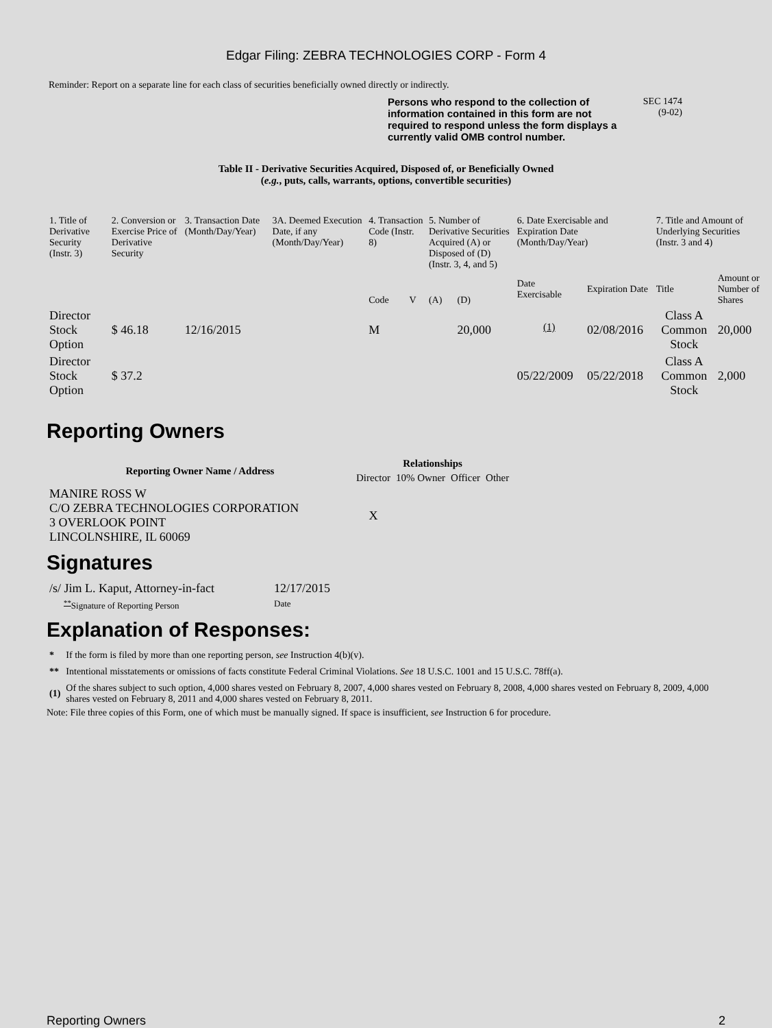Edgar Filing: ZEBRA TECHNOLOGIES CORP - Form 4
Reminder: Report on a separate line for each class of securities beneficially owned directly or indirectly.
Persons who respond to the collection of information contained in this form are not required to respond unless the form displays a currently valid OMB control number.
SEC 1474
(9-02)
Table II - Derivative Securities Acquired, Disposed of, or Beneficially Owned
(e.g., puts, calls, warrants, options, convertible securities)
| 1. Title of Derivative Security (Instr. 3) | 2. Conversion or Exercise Price of Derivative Security | 3. Transaction Date (Month/Day/Year) | 3A. Deemed Execution Date, if any (Month/Day/Year) | 4. Transaction Code (Instr. 8) | | 5. Number of Derivative Securities Acquired (A) or Disposed of (D) (Instr. 3, 4, and 5) | | 6. Date Exercisable and Expiration Date (Month/Day/Year) | | 7. Title and Amount of Underlying Securities (Instr. 3 and 4) | |
| | | | | Code | V | (A) | (D) | Date Exercisable | Expiration Date | Title | Amount or Number of Shares |
| Director Stock Option | $ 46.18 | 12/16/2015 | | M | | | 20,000 | <sup>(1)</sup> | 02/08/2016 | Class A Common Stock | 20,000 |
| Director Stock Option | $ 37.2 | | | | | | | 05/22/2009 | 05/22/2018 | Class A Common Stock | 2,000 |
Reporting Owners
| Reporting Owner Name / Address | Relationships | | | |
| --- | --- | --- | --- | --- |
| | Director | 10% Owner | Officer | Other |
| MANIRE ROSS W C/O ZEBRA TECHNOLOGIES CORPORATION 3 OVERLOOK POINT LINCOLNSHIRE, IL 60069 | X | | | |
Signatures
| /s/ Jim L. Kaput, Attorney-in-fact | 12/17/2015 |
| <sup>**</sup> Signature of Reporting Person | Date |
Explanation of Responses:
| * | If the form is filed by more than one reporting person, see Instruction 4(b)(v). |
| ** | Intentional misstatements or omissions of facts constitute Federal Criminal Violations. See 18 U.S.C. 1001 and 15 U.S.C. 78ff(a). |
| (1) | Of the shares subject to such option, 4,000 shares vested on February 8, 2007, 4,000 shares vested on February 8, 2008, 4,000 shares vested on February 8, 2009, 4,000 shares vested on February 8, 2011 and 4,000 shares vested on February 8, 2011. |
Note: File three copies of this Form, one of which must be manually signed. If space is insufficient, see Instruction 6 for procedure.
Reporting Owners 2